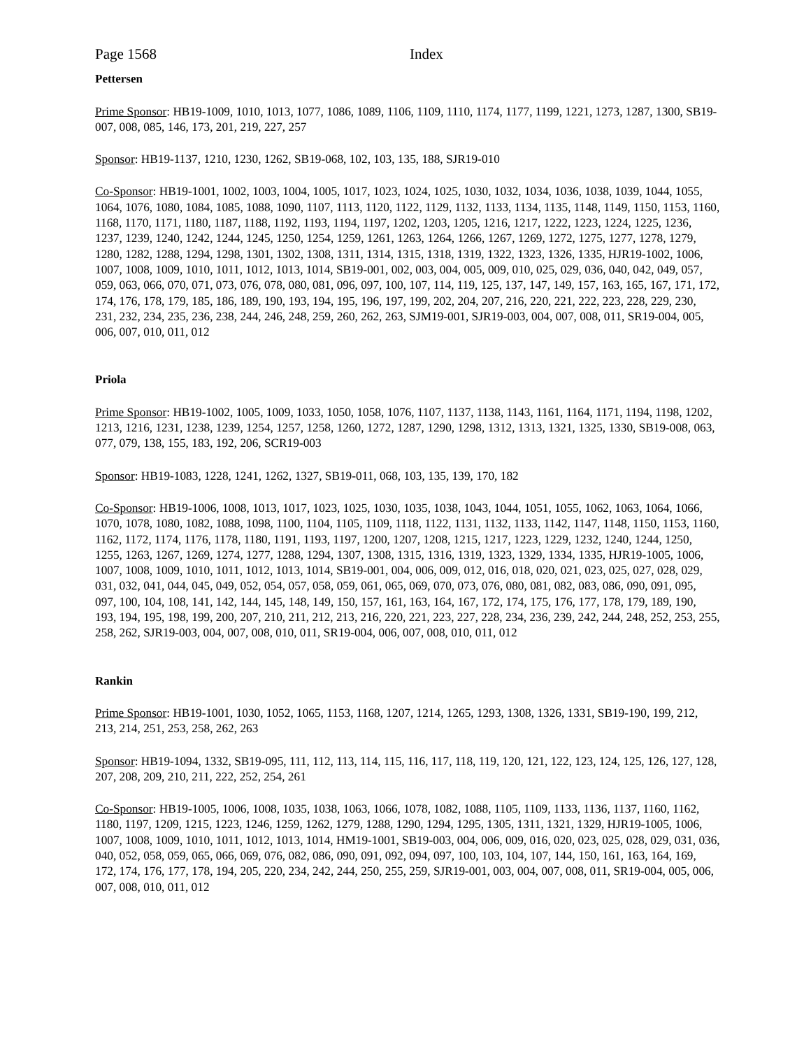Page 1568 Index
Pettersen
Prime Sponsor: HB19-1009, 1010, 1013, 1077, 1086, 1089, 1106, 1109, 1110, 1174, 1177, 1199, 1221, 1273, 1287, 1300, SB19-007, 008, 085, 146, 173, 201, 219, 227, 257
Sponsor: HB19-1137, 1210, 1230, 1262, SB19-068, 102, 103, 135, 188, SJR19-010
Co-Sponsor: HB19-1001, 1002, 1003, 1004, 1005, 1017, 1023, 1024, 1025, 1030, 1032, 1034, 1036, 1038, 1039, 1044, 1055, 1064, 1076, 1080, 1084, 1085, 1088, 1090, 1107, 1113, 1120, 1122, 1129, 1132, 1133, 1134, 1135, 1148, 1149, 1150, 1153, 1160, 1168, 1170, 1171, 1180, 1187, 1188, 1192, 1193, 1194, 1197, 1202, 1203, 1205, 1216, 1217, 1222, 1223, 1224, 1225, 1236, 1237, 1239, 1240, 1242, 1244, 1245, 1250, 1254, 1259, 1261, 1263, 1264, 1266, 1267, 1269, 1272, 1275, 1277, 1278, 1279, 1280, 1282, 1288, 1294, 1298, 1301, 1302, 1308, 1311, 1314, 1315, 1318, 1319, 1322, 1323, 1326, 1335, HJR19-1002, 1006, 1007, 1008, 1009, 1010, 1011, 1012, 1013, 1014, SB19-001, 002, 003, 004, 005, 009, 010, 025, 029, 036, 040, 042, 049, 057, 059, 063, 066, 070, 071, 073, 076, 078, 080, 081, 096, 097, 100, 107, 114, 119, 125, 137, 147, 149, 157, 163, 165, 167, 171, 172, 174, 176, 178, 179, 185, 186, 189, 190, 193, 194, 195, 196, 197, 199, 202, 204, 207, 216, 220, 221, 222, 223, 228, 229, 230, 231, 232, 234, 235, 236, 238, 244, 246, 248, 259, 260, 262, 263, SJM19-001, SJR19-003, 004, 007, 008, 011, SR19-004, 005, 006, 007, 010, 011, 012
Priola
Prime Sponsor: HB19-1002, 1005, 1009, 1033, 1050, 1058, 1076, 1107, 1137, 1138, 1143, 1161, 1164, 1171, 1194, 1198, 1202, 1213, 1216, 1231, 1238, 1239, 1254, 1257, 1258, 1260, 1272, 1287, 1290, 1298, 1312, 1313, 1321, 1325, 1330, SB19-008, 063, 077, 079, 138, 155, 183, 192, 206, SCR19-003
Sponsor: HB19-1083, 1228, 1241, 1262, 1327, SB19-011, 068, 103, 135, 139, 170, 182
Co-Sponsor: HB19-1006, 1008, 1013, 1017, 1023, 1025, 1030, 1035, 1038, 1043, 1044, 1051, 1055, 1062, 1063, 1064, 1066, 1070, 1078, 1080, 1082, 1088, 1098, 1100, 1104, 1105, 1109, 1118, 1122, 1131, 1132, 1133, 1142, 1147, 1148, 1150, 1153, 1160, 1162, 1172, 1174, 1176, 1178, 1180, 1191, 1193, 1197, 1200, 1207, 1208, 1215, 1217, 1223, 1229, 1232, 1240, 1244, 1250, 1255, 1263, 1267, 1269, 1274, 1277, 1288, 1294, 1307, 1308, 1315, 1316, 1319, 1323, 1329, 1334, 1335, HJR19-1005, 1006, 1007, 1008, 1009, 1010, 1011, 1012, 1013, 1014, SB19-001, 004, 006, 009, 012, 016, 018, 020, 021, 023, 025, 027, 028, 029, 031, 032, 041, 044, 045, 049, 052, 054, 057, 058, 059, 061, 065, 069, 070, 073, 076, 080, 081, 082, 083, 086, 090, 091, 095, 097, 100, 104, 108, 141, 142, 144, 145, 148, 149, 150, 157, 161, 163, 164, 167, 172, 174, 175, 176, 177, 178, 179, 189, 190, 193, 194, 195, 198, 199, 200, 207, 210, 211, 212, 213, 216, 220, 221, 223, 227, 228, 234, 236, 239, 242, 244, 248, 252, 253, 255, 258, 262, SJR19-003, 004, 007, 008, 010, 011, SR19-004, 006, 007, 008, 010, 011, 012
Rankin
Prime Sponsor: HB19-1001, 1030, 1052, 1065, 1153, 1168, 1207, 1214, 1265, 1293, 1308, 1326, 1331, SB19-190, 199, 212, 213, 214, 251, 253, 258, 262, 263
Sponsor: HB19-1094, 1332, SB19-095, 111, 112, 113, 114, 115, 116, 117, 118, 119, 120, 121, 122, 123, 124, 125, 126, 127, 128, 207, 208, 209, 210, 211, 222, 252, 254, 261
Co-Sponsor: HB19-1005, 1006, 1008, 1035, 1038, 1063, 1066, 1078, 1082, 1088, 1105, 1109, 1133, 1136, 1137, 1160, 1162, 1180, 1197, 1209, 1215, 1223, 1246, 1259, 1262, 1279, 1288, 1290, 1294, 1295, 1305, 1311, 1321, 1329, HJR19-1005, 1006, 1007, 1008, 1009, 1010, 1011, 1012, 1013, 1014, HM19-1001, SB19-003, 004, 006, 009, 016, 020, 023, 025, 028, 029, 031, 036, 040, 052, 058, 059, 065, 066, 069, 076, 082, 086, 090, 091, 092, 094, 097, 100, 103, 104, 107, 144, 150, 161, 163, 164, 169, 172, 174, 176, 177, 178, 194, 205, 220, 234, 242, 244, 250, 255, 259, SJR19-001, 003, 004, 007, 008, 011, SR19-004, 005, 006, 007, 008, 010, 011, 012